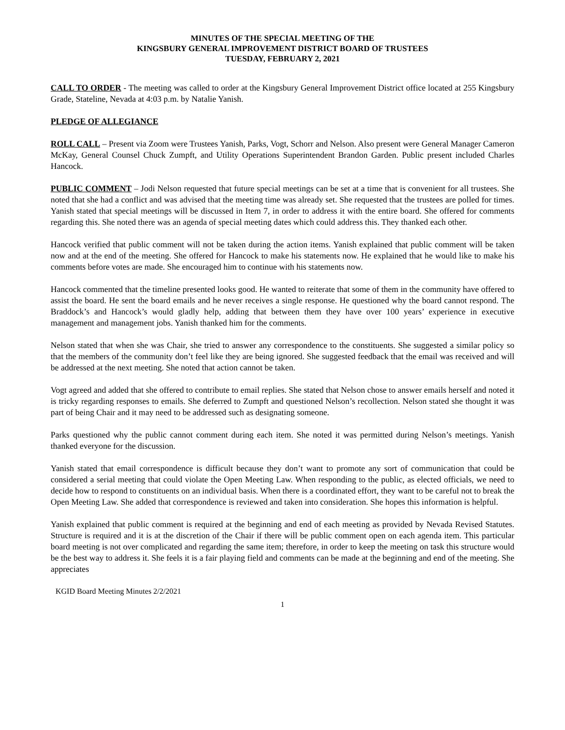MINUTES OF THE SPECIAL MEETING OF THE
KINGSBURY GENERAL IMPROVEMENT DISTRICT BOARD OF TRUSTEES
TUESDAY, FEBRUARY 2, 2021
CALL TO ORDER - The meeting was called to order at the Kingsbury General Improvement District office located at 255 Kingsbury Grade, Stateline, Nevada at 4:03 p.m. by Natalie Yanish.
PLEDGE OF ALLEGIANCE
ROLL CALL – Present via Zoom were Trustees Yanish, Parks, Vogt, Schorr and Nelson. Also present were General Manager Cameron McKay, General Counsel Chuck Zumpft, and Utility Operations Superintendent Brandon Garden. Public present included Charles Hancock.
PUBLIC COMMENT – Jodi Nelson requested that future special meetings can be set at a time that is convenient for all trustees. She noted that she had a conflict and was advised that the meeting time was already set. She requested that the trustees are polled for times. Yanish stated that special meetings will be discussed in Item 7, in order to address it with the entire board. She offered for comments regarding this. She noted there was an agenda of special meeting dates which could address this. They thanked each other.
Hancock verified that public comment will not be taken during the action items. Yanish explained that public comment will be taken now and at the end of the meeting. She offered for Hancock to make his statements now. He explained that he would like to make his comments before votes are made. She encouraged him to continue with his statements now.
Hancock commented that the timeline presented looks good. He wanted to reiterate that some of them in the community have offered to assist the board. He sent the board emails and he never receives a single response. He questioned why the board cannot respond. The Braddock’s and Hancock’s would gladly help, adding that between them they have over 100 years’ experience in executive management and management jobs. Yanish thanked him for the comments.
Nelson stated that when she was Chair, she tried to answer any correspondence to the constituents. She suggested a similar policy so that the members of the community don’t feel like they are being ignored. She suggested feedback that the email was received and will be addressed at the next meeting. She noted that action cannot be taken.
Vogt agreed and added that she offered to contribute to email replies. She stated that Nelson chose to answer emails herself and noted it is tricky regarding responses to emails. She deferred to Zumpft and questioned Nelson’s recollection. Nelson stated she thought it was part of being Chair and it may need to be addressed such as designating someone.
Parks questioned why the public cannot comment during each item. She noted it was permitted during Nelson’s meetings. Yanish thanked everyone for the discussion.
Yanish stated that email correspondence is difficult because they don’t want to promote any sort of communication that could be considered a serial meeting that could violate the Open Meeting Law. When responding to the public, as elected officials, we need to decide how to respond to constituents on an individual basis. When there is a coordinated effort, they want to be careful not to break the Open Meeting Law. She added that correspondence is reviewed and taken into consideration. She hopes this information is helpful.
Yanish explained that public comment is required at the beginning and end of each meeting as provided by Nevada Revised Statutes. Structure is required and it is at the discretion of the Chair if there will be public comment open on each agenda item. This particular board meeting is not over complicated and regarding the same item; therefore, in order to keep the meeting on task this structure would be the best way to address it. She feels it is a fair playing field and comments can be made at the beginning and end of the meeting. She appreciates
KGID Board Meeting Minutes 2/2/2021
1